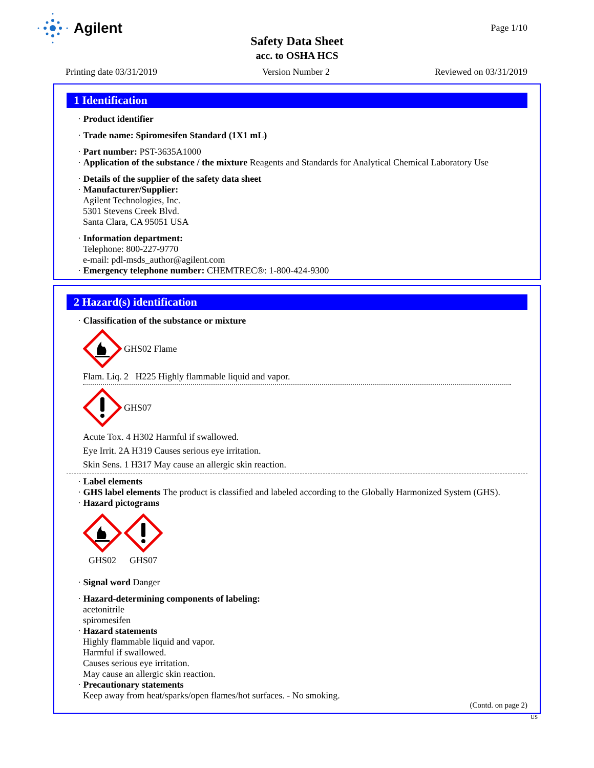Agilent Page 1/10
Safety Data Sheet
acc. to OSHA HCS
Printing date 03/31/2019 Version Number 2 Reviewed on 03/31/2019
1 Identification
· Product identifier
· Trade name: Spiromesifen Standard (1X1 mL)
· Part number: PST-3635A1000
· Application of the substance / the mixture Reagents and Standards for Analytical Chemical Laboratory Use
· Details of the supplier of the safety data sheet
· Manufacturer/Supplier:
Agilent Technologies, Inc.
5301 Stevens Creek Blvd.
Santa Clara, CA 95051 USA
· Information department:
Telephone: 800-227-9770
e-mail: pdl-msds_author@agilent.com
· Emergency telephone number: CHEMTREC®: 1-800-424-9300
2 Hazard(s) identification
· Classification of the substance or mixture
GHS02 Flame
Flam. Liq. 2 H225 Highly flammable liquid and vapor.
GHS07
Acute Tox. 4 H302 Harmful if swallowed.
Eye Irrit. 2A H319 Causes serious eye irritation.
Skin Sens. 1 H317 May cause an allergic skin reaction.
· Label elements
· GHS label elements The product is classified and labeled according to the Globally Harmonized System (GHS).
· Hazard pictograms
GHS02
GHS07
· Signal word Danger
· Hazard-determining components of labeling:
acetonitrile
spiromesifen
· Hazard statements
Highly flammable liquid and vapor.
Harmful if swallowed.
Causes serious eye irritation.
May cause an allergic skin reaction.
· Precautionary statements
Keep away from heat/sparks/open flames/hot surfaces. - No smoking.
(Contd. on page 2)
US